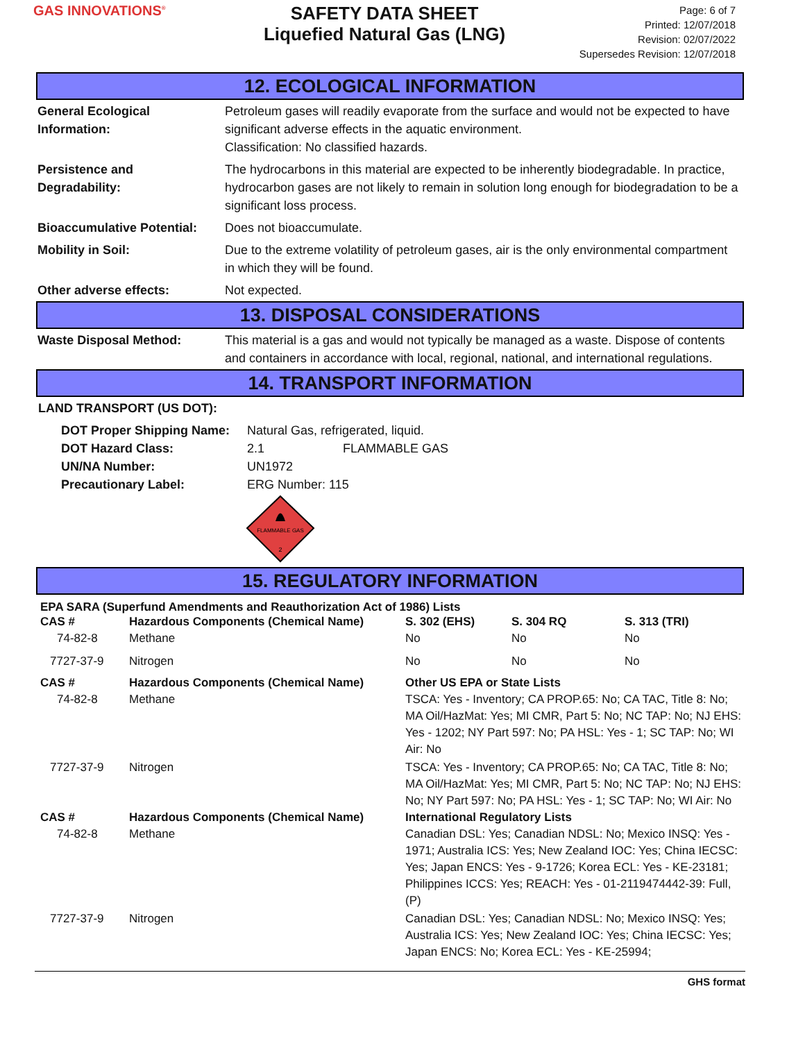GAS INNOVATIONS<sup>®</sup>
SAFETY DATA SHEET
Liquefied Natural Gas (LNG)
Page: 6 of 7
Printed: 12/07/2018
Revision: 02/07/2022
Supersedes Revision: 12/07/2018
12. ECOLOGICAL INFORMATION
| General Ecological Information: | Petroleum gases will readily evaporate from the surface and would not be expected to have significant adverse effects in the aquatic environment. Classification: No classified hazards. |
| Persistence and Degradability: | The hydrocarbons in this material are expected to be inherently biodegradable. In practice, hydrocarbon gases are not likely to remain in solution long enough for biodegradation to be a significant loss process. |
| Bioaccumulative Potential: | Does not bioaccumulate. |
| Mobility in Soil: | Due to the extreme volatility of petroleum gases, air is the only environmental compartment in which they will be found. |
| Other adverse effects: | Not expected. |
13. DISPOSAL CONSIDERATIONS
| Waste Disposal Method: | This material is a gas and would not typically be managed as a waste. Dispose of contents and containers in accordance with local, regional, national, and international regulations. |
14. TRANSPORT INFORMATION
LAND TRANSPORT (US DOT):
| DOT Proper Shipping Name: | Natural Gas, refrigerated, liquid. | |
| DOT Hazard Class: | 2.1 | FLAMMABLE GAS |
| UN/NA Number: | UN1972 | |
| Precautionary Label: | ERG Number: 115 | |
FLAMMABLE GAS
2
15. REGULATORY INFORMATION
EPA SARA (Superfund Amendments and Reauthorization Act of 1986) Lists
| CAS # | Hazardous Components (Chemical Name) | S. 302 (EHS) | S. 304 RQ | S. 313 (TRI) |
| --- | --- | --- | --- | --- |
| 74-82-8 | Methane | No | No | No |
| 7727-37-9 | Nitrogen | No | No | No |
| CAS # | Hazardous Components (Chemical Name) | Other US EPA or State Lists |
| --- | --- | --- |
| 74-82-8 | Methane | TSCA: Yes - Inventory; CA PROP.65: No; CA TAC, Title 8: No; MA Oil/HazMat: Yes; MI CMR, Part 5: No; NC TAP: No; NJ EHS: Yes - 1202; NY Part 597: No; PA HSL: Yes - 1; SC TAP: No; WI Air: No |
| 7727-37-9 | Nitrogen | TSCA: Yes - Inventory; CA PROP.65: No; CA TAC, Title 8: No; MA Oil/HazMat: Yes; MI CMR, Part 5: No; NC TAP: No; NJ EHS: No; NY Part 597: No; PA HSL: Yes - 1; SC TAP: No; WI Air: No |
| CAS # | Hazardous Components (Chemical Name) | International Regulatory Lists |
| 74-82-8 | Methane | Canadian DSL: Yes; Canadian NDSL: No; Mexico INSQ: Yes - 1971; Australia ICS: Yes; New Zealand IOC: Yes; China IECSC: Yes; Japan ENCS: Yes - 9-1726; Korea ECL: Yes - KE-23181; Philippines ICCS: Yes; REACH: Yes - 01-2119474442-39: Full, (P) |
| 7727-37-9 | Nitrogen | Canadian DSL: Yes; Canadian NDSL: No; Mexico INSQ: Yes; Australia ICS: Yes; New Zealand IOC: Yes; China IECSC: Yes; Japan ENCS: No; Korea ECL: Yes - KE-25994; |
GHS format